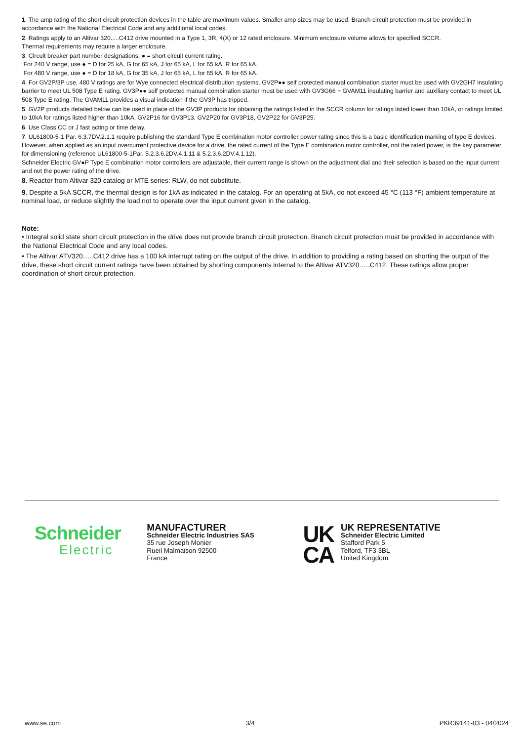1. The amp rating of the short circuit protection devices in the table are maximum values. Smaller amp sizes may be used. Branch circuit protection must be provided in accordance with the National Electrical Code and any additional local codes.
2. Ratings apply to an Altivar 320.....C412 drive mounted in a Type 1, 3R, 4(X) or 12 rated enclosure. Minimum enclosure volume allows for specified SCCR.
Thermal requirements may require a larger enclosure.
3. Circuit breaker part number designations: ● = short circuit current rating.
For 240 V range, use ● = D for 25 kA, G for 65 kA, J for 65 kA, L for 65 kA, R for 65 kA.
For 480 V range, use ● = D for 18 kA, G for 35 kA, J for 65 kA, L for 65 kA, R for 65 kA.
4. For GV2P/3P use, 480 V ratings are for Wye connected electrical distribution systems. GV2P●● self protected manual combination starter must be used with GV2GH7 insulating barrier to meet UL 508 Type E rating. GV3P●● self protected manual combination starter must be used with GV3G66 + GVAM11 insulating barrier and auxiliary contact to meet UL 508 Type E rating. The GVAM11 provides a visual indication if the GV3P has tripped.
5. GV2P products detailed below can be used in place of the GV3P products for obtaining the ratings listed in the SCCR column for ratings listed lower than 10kA, or ratings limited to 10kA for ratings listed higher than 10kA. GV2P16 for GV3P13, GV2P20 for GV3P18, GV2P22 for GV3P25.
6. Use Class CC or J fast acting or time delay.
7. UL61800-5-1 Par. 6.3.7DV.2.1.1 require publishing the standard Type E combination motor controller power rating since this is a basic identification marking of type E devices. However, when applied as an input overcurrent protective device for a drive, the rated current of the Type E combination motor controller, not the rated power, is the key parameter for dimensioning (reference UL61800-5-1Par. 5.2.3.6.2DV.4.1.11 & 5.2.3.6.2DV.4.1.12).
Schneider Electric GV●P Type E combination motor controllers are adjustable, their current range is shown on the adjustment dial and their selection is based on the input current and not the power rating of the drive.
8. Reactor from Altivar 320 catalog or MTE series: RLW, do not substitute.
9. Despite a 5kA SCCR, the thermal design is for 1kA as indicated in the catalog. For an operating at 5kA, do not exceed 45 °C (113 °F) ambient temperature at nominal load, or reduce slightly the load not to operate over the input current given in the catalog.
Note:
• Integral solid state short circuit protection in the drive does not provide branch circuit protection. Branch circuit protection must be provided in accordance with the National Electrical Code and any local codes.
• The Altivar ATV320…..C412 drive has a 100 kA interrupt rating on the output of the drive. In addition to providing a rating based on shorting the output of the drive, these short circuit current ratings have been obtained by shorting components internal to the Altivar ATV320…..C412. These ratings allow proper coordination of short circuit protection.
Schneider
Electric
MANUFACTURER
Schneider Electric Industries SAS
35 rue Joseph Monier
Rueil Malmaison 92500
France
UK
CA
UK REPRESENTATIVE
Schneider Electric Limited
Stafford Park 5
Telford, TF3 3BL
United Kingdom
www.se.com 3/4 PKR39141-03 - 04/2024